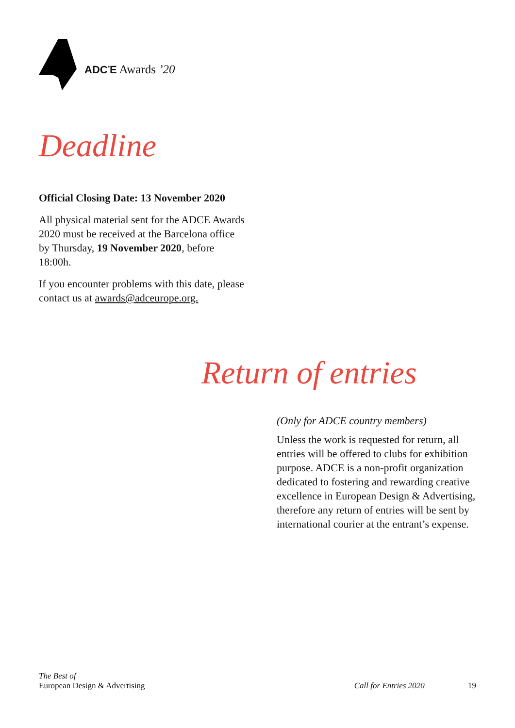ADC<sup>*</sup>E Awards ’20
Deadline
Official Closing Date: 13 November 2020
All physical material sent for the ADCE Awards 2020 must be received at the Barcelona office by Thursday, 19 November 2020, before 18:00h.
If you encounter problems with this date, please contact us at awards@adceurope.org.
Return of entries
(Only for ADCE country members)
Unless the work is requested for return, all entries will be offered to clubs for exhibition purpose. ADCE is a non-profit organization dedicated to fostering and rewarding creative excellence in European Design & Advertising, therefore any return of entries will be sent by international courier at the entrant’s expense.
The Best of
European Design & Advertising
Call for Entries 2020 19